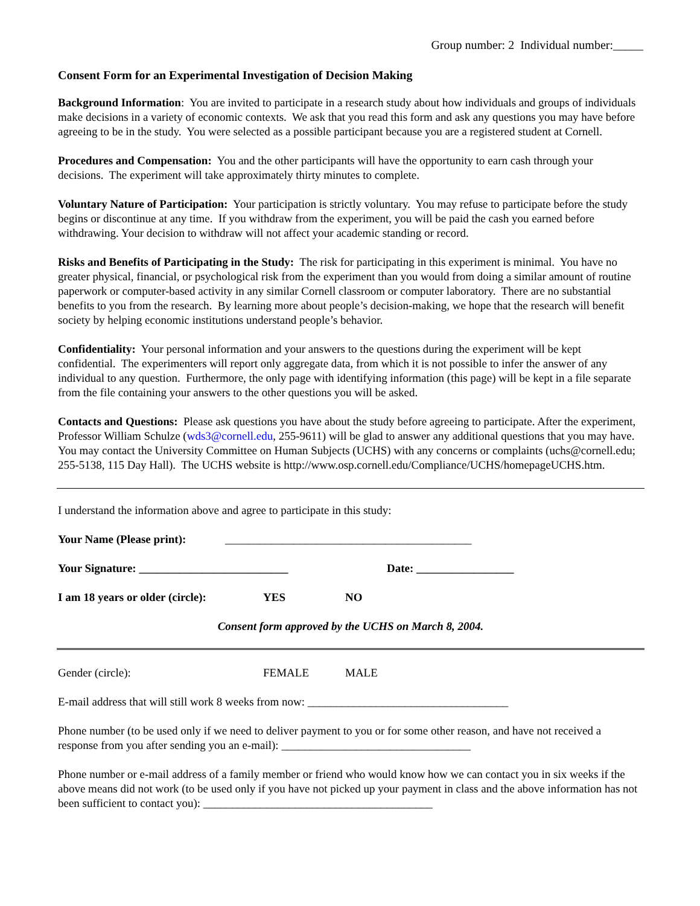Group number: 2 Individual number:_____
Consent Form for an Experimental Investigation of Decision Making
Background Information: You are invited to participate in a research study about how individuals and groups of individuals make decisions in a variety of economic contexts. We ask that you read this form and ask any questions you may have before agreeing to be in the study. You were selected as a possible participant because you are a registered student at Cornell.
Procedures and Compensation: You and the other participants will have the opportunity to earn cash through your decisions. The experiment will take approximately thirty minutes to complete.
Voluntary Nature of Participation: Your participation is strictly voluntary. You may refuse to participate before the study begins or discontinue at any time. If you withdraw from the experiment, you will be paid the cash you earned before withdrawing. Your decision to withdraw will not affect your academic standing or record.
Risks and Benefits of Participating in the Study: The risk for participating in this experiment is minimal. You have no greater physical, financial, or psychological risk from the experiment than you would from doing a similar amount of routine paperwork or computer-based activity in any similar Cornell classroom or computer laboratory. There are no substantial benefits to you from the research. By learning more about people’s decision-making, we hope that the research will benefit society by helping economic institutions understand people’s behavior.
Confidentiality: Your personal information and your answers to the questions during the experiment will be kept confidential. The experimenters will report only aggregate data, from which it is not possible to infer the answer of any individual to any question. Furthermore, the only page with identifying information (this page) will be kept in a file separate from the file containing your answers to the other questions you will be asked.
Contacts and Questions: Please ask questions you have about the study before agreeing to participate. After the experiment, Professor William Schulze (wds3@cornell.edu, 255-9611) will be glad to answer any additional questions that you may have. You may contact the University Committee on Human Subjects (UCHS) with any concerns or complaints (uchs@cornell.edu; 255-5138, 115 Day Hall). The UCHS website is http://www.osp.cornell.edu/Compliance/UCHS/homepageUCHS.htm.
I understand the information above and agree to participate in this study:
Your Name (Please print): ___________________________________________
Your Signature: __________________________ Date: _________________
I am 18 years or older (circle): YES NO
Consent form approved by the UCHS on March 8, 2004.
Gender (circle): FEMALE MALE
E-mail address that will still work 8 weeks from now: ___________________________________
Phone number (to be used only if we need to deliver payment to you or for some other reason, and have not received a response from you after sending you an e-mail): _________________________________
Phone number or e-mail address of a family member or friend who would know how we can contact you in six weeks if the above means did not work (to be used only if you have not picked up your payment in class and the above information has not been sufficient to contact you): ________________________________________